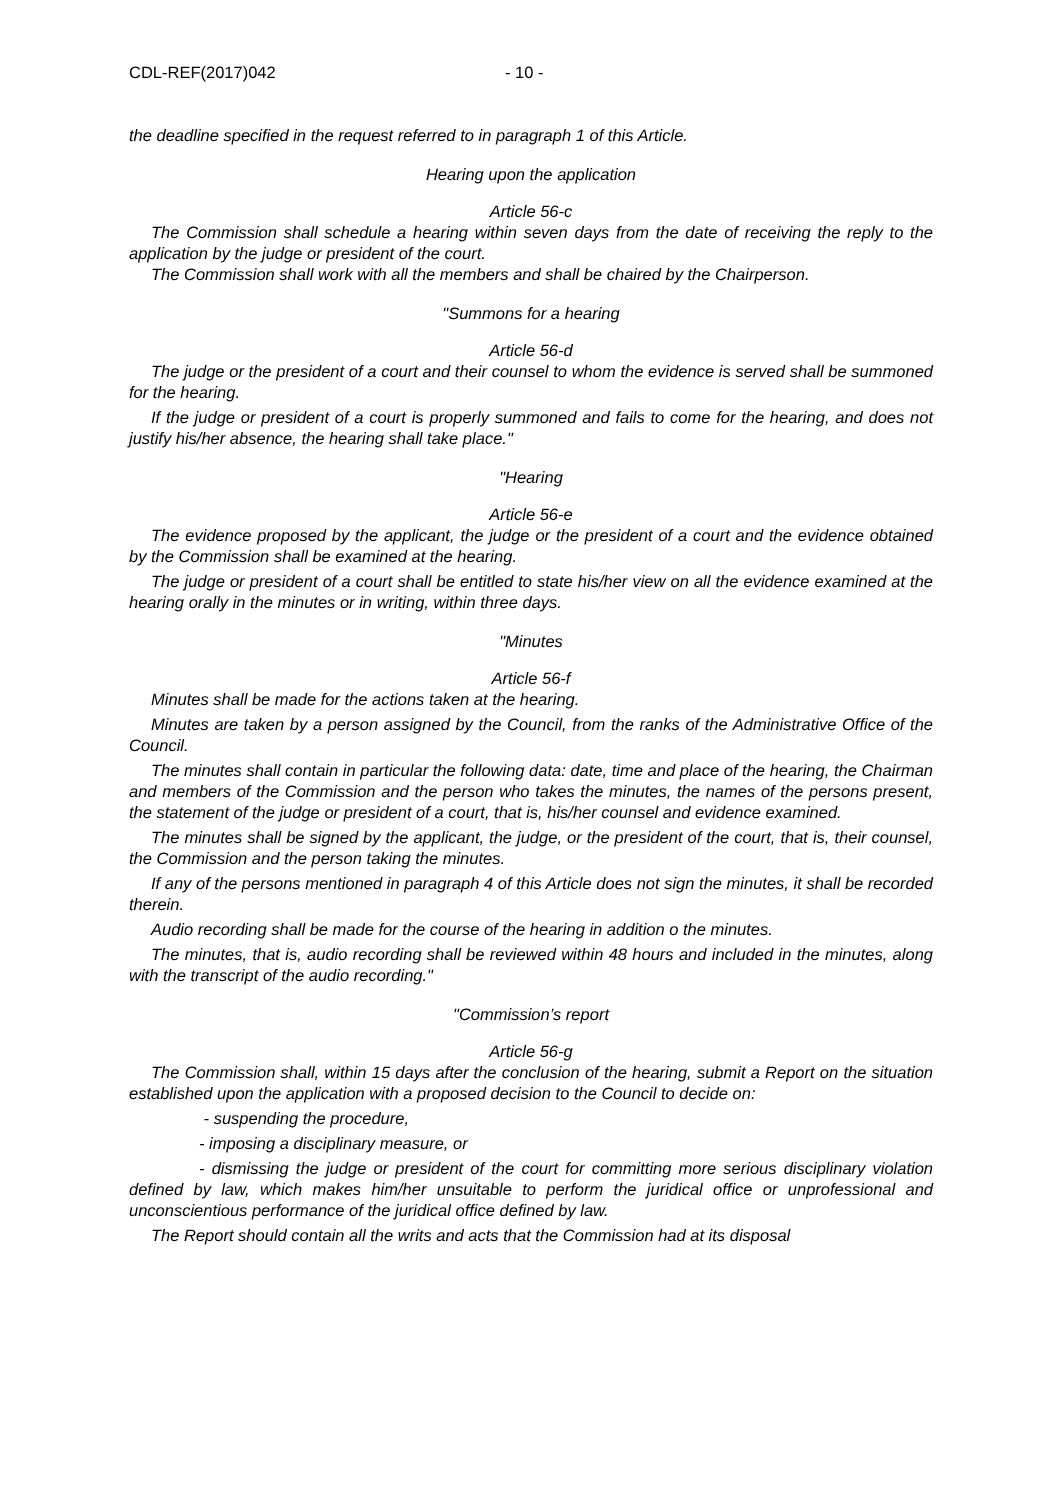CDL-REF(2017)042 - 10 -
the deadline specified in the request referred to in paragraph 1 of this Article.
Hearing upon the application
Article 56-c
The Commission shall schedule a hearing within seven days from the date of receiving the reply to the application by the judge or president of the court.
The Commission shall work with all the members and shall be chaired by the Chairperson.
"Summons for a hearing
Article 56-d
The judge or the president of a court and their counsel to whom the evidence is served shall be summoned for the hearing.
If the judge or president of a court is properly summoned and fails to come for the hearing, and does not justify his/her absence, the hearing shall take place."
"Hearing
Article 56-e
The evidence proposed by the applicant, the judge or the president of a court and the evidence obtained by the Commission shall be examined at the hearing.
The judge or president of a court shall be entitled to state his/her view on all the evidence examined at the hearing orally in the minutes or in writing, within three days.
"Minutes
Article 56-f
Minutes shall be made for the actions taken at the hearing.
Minutes are taken by a person assigned by the Council, from the ranks of the Administrative Office of the Council.
The minutes shall contain in particular the following data: date, time and place of the hearing, the Chairman and members of the Commission and the person who takes the minutes, the names of the persons present, the statement of the judge or president of a court, that is, his/her counsel and evidence examined.
The minutes shall be signed by the applicant, the judge, or the president of the court, that is, their counsel, the Commission and the person taking the minutes.
If any of the persons mentioned in paragraph 4 of this Article does not sign the minutes, it shall be recorded therein.
Audio recording shall be made for the course of the hearing in addition o the minutes.
The minutes, that is, audio recording shall be reviewed within 48 hours and included in the minutes, along with the transcript of the audio recording."
"Commission’s report
Article 56-g
The Commission shall, within 15 days after the conclusion of the hearing, submit a Report on the situation established upon the application with a proposed decision to the Council to decide on:
- suspending the procedure,
- imposing a disciplinary measure, or
- dismissing the judge or president of the court for committing more serious disciplinary violation defined by law, which makes him/her unsuitable to perform the juridical office or unprofessional and unconscientious performance of the juridical office defined by law.
The Report should contain all the writs and acts that the Commission had at its disposal